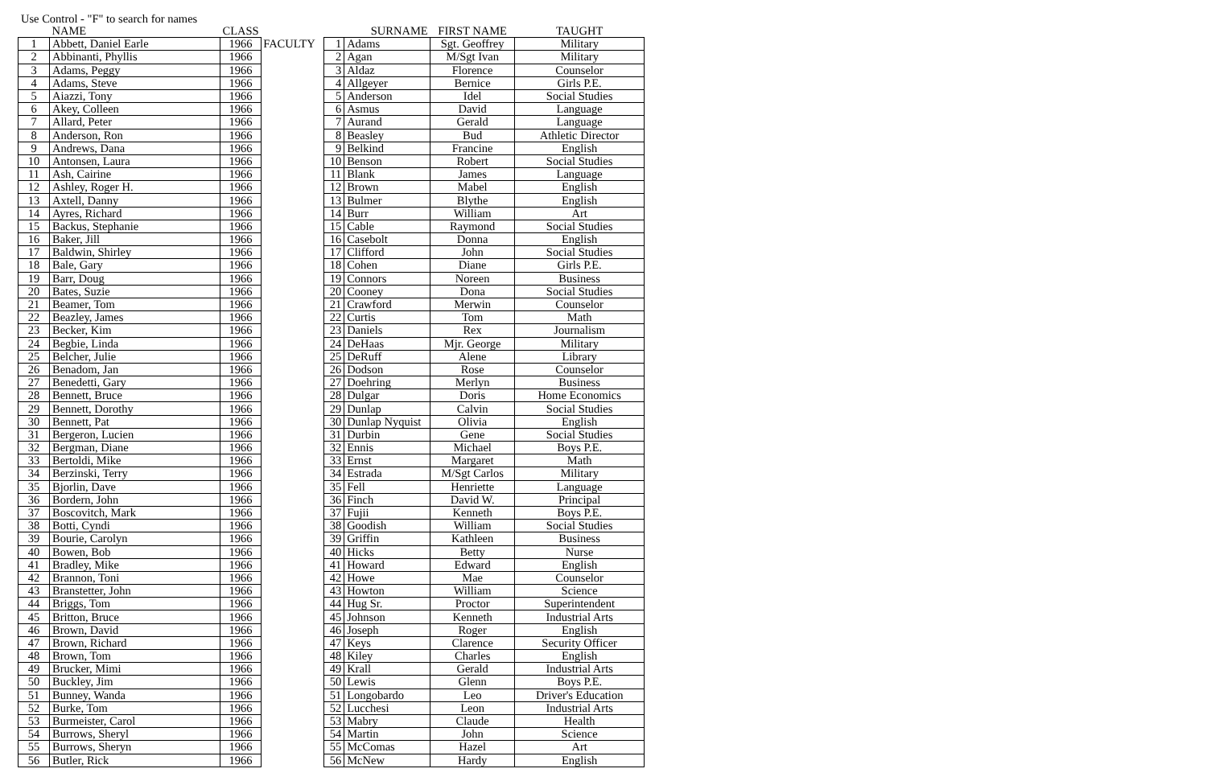Use Control - "F" to search for names
| | NAME | CLASS |
| --- | --- | --- |
| 1 | Abbett, Daniel Earle | 1966 |
| 2 | Abbinanti, Phyllis | 1966 |
| 3 | Adams, Peggy | 1966 |
| 4 | Adams, Steve | 1966 |
| 5 | Aiazzi, Tony | 1966 |
| 6 | Akey, Colleen | 1966 |
| 7 | Allard, Peter | 1966 |
| 8 | Anderson, Ron | 1966 |
| 9 | Andrews, Dana | 1966 |
| 10 | Antonsen, Laura | 1966 |
| 11 | Ash, Cairine | 1966 |
| 12 | Ashley, Roger H. | 1966 |
| 13 | Axtell, Danny | 1966 |
| 14 | Ayres, Richard | 1966 |
| 15 | Backus, Stephanie | 1966 |
| 16 | Baker, Jill | 1966 |
| 17 | Baldwin, Shirley | 1966 |
| 18 | Bale, Gary | 1966 |
| 19 | Barr, Doug | 1966 |
| 20 | Bates, Suzie | 1966 |
| 21 | Beamer, Tom | 1966 |
| 22 | Beazley, James | 1966 |
| 23 | Becker, Kim | 1966 |
| 24 | Begbie, Linda | 1966 |
| 25 | Belcher, Julie | 1966 |
| 26 | Benadom, Jan | 1966 |
| 27 | Benedetti, Gary | 1966 |
| 28 | Bennett, Bruce | 1966 |
| 29 | Bennett, Dorothy | 1966 |
| 30 | Bennett, Pat | 1966 |
| 31 | Bergeron, Lucien | 1966 |
| 32 | Bergman, Diane | 1966 |
| 33 | Bertoldi, Mike | 1966 |
| 34 | Berzinski, Terry | 1966 |
| 35 | Bjorlin, Dave | 1966 |
| 36 | Bordern, John | 1966 |
| 37 | Boscovitch, Mark | 1966 |
| 38 | Botti, Cyndi | 1966 |
| 39 | Bourie, Carolyn | 1966 |
| 40 | Bowen, Bob | 1966 |
| 41 | Bradley, Mike | 1966 |
| 42 | Brannon, Toni | 1966 |
| 43 | Branstetter, John | 1966 |
| 44 | Briggs, Tom | 1966 |
| 45 | Britton, Bruce | 1966 |
| 46 | Brown, David | 1966 |
| 47 | Brown, Richard | 1966 |
| 48 | Brown, Tom | 1966 |
| 49 | Brucker, Mimi | 1966 |
| 50 | Buckley, Jim | 1966 |
| 51 | Bunney, Wanda | 1966 |
| 52 | Burke, Tom | 1966 |
| 53 | Burmeister, Carol | 1966 |
| 54 | Burrows, Sheryl | 1966 |
| 55 | Burrows, Sheryn | 1966 |
| 56 | Butler, Rick | 1966 |
FACULTY
| | SURNAME | FIRST NAME | TAUGHT |
| --- | --- | --- | --- |
| 1 | Adams | Sgt. Geoffrey | Military |
| 2 | Agan | M/Sgt Ivan | Military |
| 3 | Aldaz | Florence | Counselor |
| 4 | Allgeyer | Bernice | Girls P.E. |
| 5 | Anderson | Idel | Social Studies |
| 6 | Asmus | David | Language |
| 7 | Aurand | Gerald | Language |
| 8 | Beasley | Bud | Athletic Director |
| 9 | Belkind | Francine | English |
| 10 | Benson | Robert | Social Studies |
| 11 | Blank | James | Language |
| 12 | Brown | Mabel | English |
| 13 | Bulmer | Blythe | English |
| 14 | Burr | William | Art |
| 15 | Cable | Raymond | Social Studies |
| 16 | Casebolt | Donna | English |
| 17 | Clifford | John | Social Studies |
| 18 | Cohen | Diane | Girls P.E. |
| 19 | Connors | Noreen | Business |
| 20 | Cooney | Dona | Social Studies |
| 21 | Crawford | Merwin | Counselor |
| 22 | Curtis | Tom | Math |
| 23 | Daniels | Rex | Journalism |
| 24 | DeHaas | Mjr. George | Military |
| 25 | DeRuff | Alene | Library |
| 26 | Dodson | Rose | Counselor |
| 27 | Doehring | Merlyn | Business |
| 28 | Dulgar | Doris | Home Economics |
| 29 | Dunlap | Calvin | Social Studies |
| 30 | Dunlap Nyquist | Olivia | English |
| 31 | Durbin | Gene | Social Studies |
| 32 | Ennis | Michael | Boys P.E. |
| 33 | Ernst | Margaret | Math |
| 34 | Estrada | M/Sgt Carlos | Military |
| 35 | Fell | Henriette | Language |
| 36 | Finch | David W. | Principal |
| 37 | Fujii | Kenneth | Boys P.E. |
| 38 | Goodish | William | Social Studies |
| 39 | Griffin | Kathleen | Business |
| 40 | Hicks | Betty | Nurse |
| 41 | Howard | Edward | English |
| 42 | Howe | Mae | Counselor |
| 43 | Howton | William | Science |
| 44 | Hug Sr. | Proctor | Superintendent |
| 45 | Johnson | Kenneth | Industrial Arts |
| 46 | Joseph | Roger | English |
| 47 | Keys | Clarence | Security Officer |
| 48 | Kiley | Charles | English |
| 49 | Krall | Gerald | Industrial Arts |
| 50 | Lewis | Glenn | Boys P.E. |
| 51 | Longobardo | Leo | Driver's Education |
| 52 | Lucchesi | Leon | Industrial Arts |
| 53 | Mabry | Claude | Health |
| 54 | Martin | John | Science |
| 55 | McComas | Hazel | Art |
| 56 | McNew | Hardy | English |